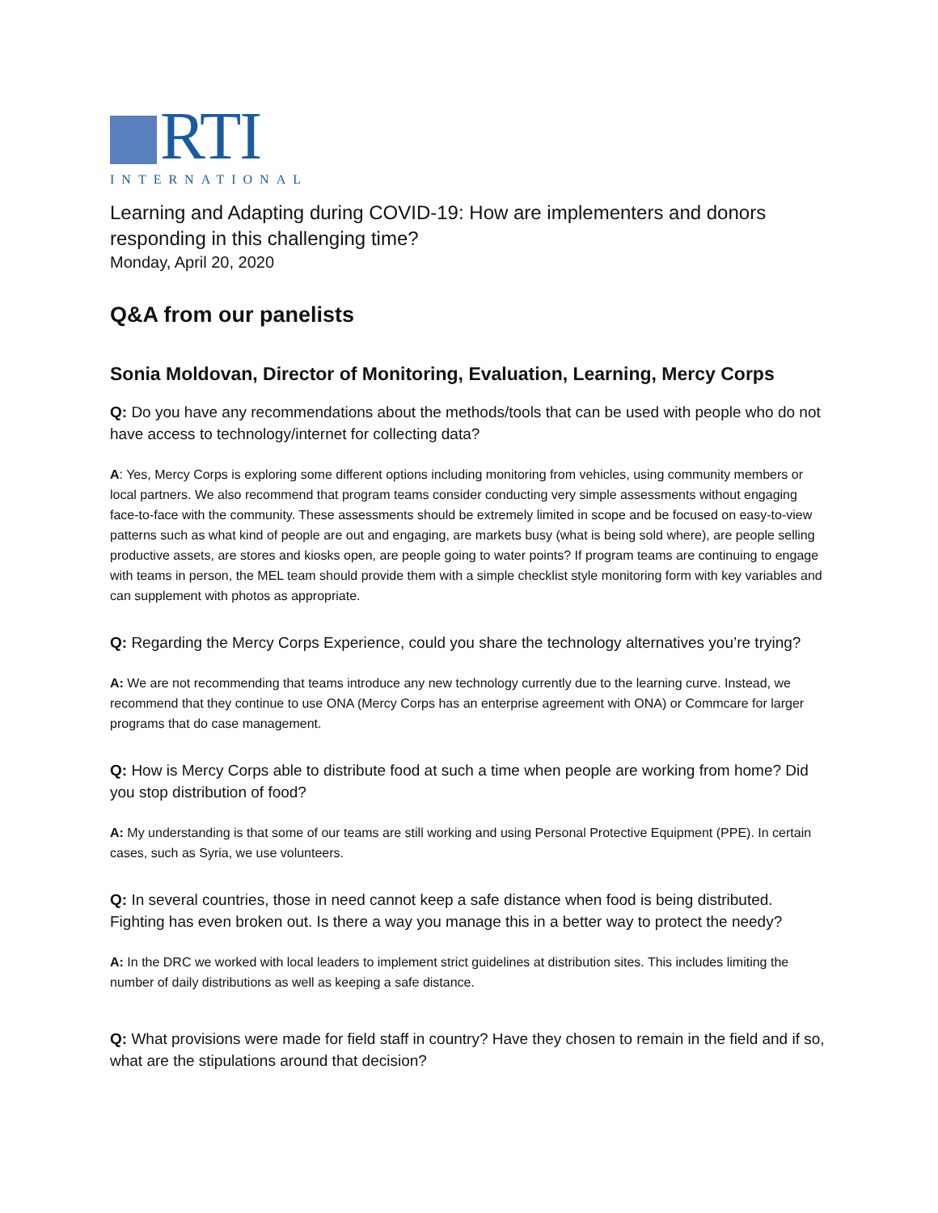RTI
INTERNATIONAL
Learning and Adapting during COVID-19: How are implementers and donors responding in this challenging time?
Monday, April 20, 2020
Q&A from our panelists
Sonia Moldovan, Director of Monitoring, Evaluation, Learning, Mercy Corps
Q: Do you have any recommendations about the methods/tools that can be used with people who do not have access to technology/internet for collecting data?
A: Yes, Mercy Corps is exploring some different options including monitoring from vehicles, using community members or local partners. We also recommend that program teams consider conducting very simple assessments without engaging face-to-face with the community. These assessments should be extremely limited in scope and be focused on easy-to-view patterns such as what kind of people are out and engaging, are markets busy (what is being sold where), are people selling productive assets, are stores and kiosks open, are people going to water points? If program teams are continuing to engage with teams in person, the MEL team should provide them with a simple checklist style monitoring form with key variables and can supplement with photos as appropriate.
Q: Regarding the Mercy Corps Experience, could you share the technology alternatives you’re trying?
A: We are not recommending that teams introduce any new technology currently due to the learning curve. Instead, we recommend that they continue to use ONA (Mercy Corps has an enterprise agreement with ONA) or Commcare for larger programs that do case management.
Q: How is Mercy Corps able to distribute food at such a time when people are working from home? Did you stop distribution of food?
A: My understanding is that some of our teams are still working and using Personal Protective Equipment (PPE). In certain cases, such as Syria, we use volunteers.
Q: In several countries, those in need cannot keep a safe distance when food is being distributed. Fighting has even broken out. Is there a way you manage this in a better way to protect the needy?
A: In the DRC we worked with local leaders to implement strict guidelines at distribution sites. This includes limiting the number of daily distributions as well as keeping a safe distance.
Q: What provisions were made for field staff in country? Have they chosen to remain in the field and if so, what are the stipulations around that decision?